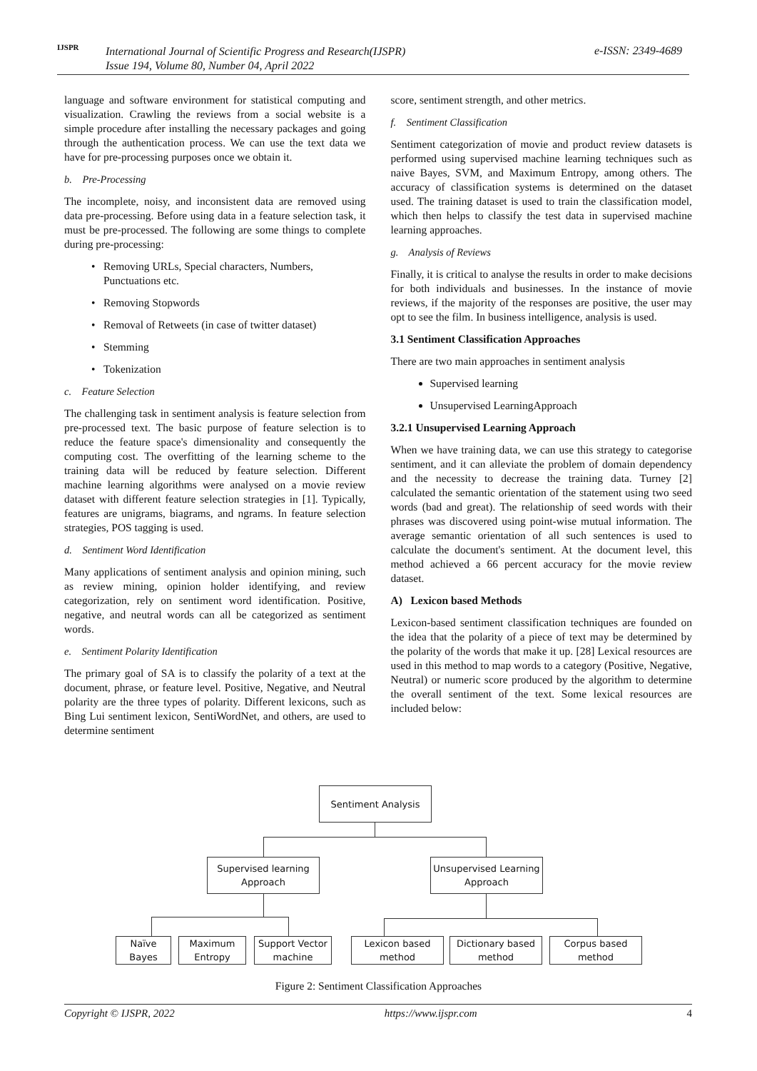IJSPR
International Journal of Scientific Progress and Research(IJSPR)
Issue 194, Volume 80, Number 04, April 2022
e-ISSN: 2349-4689
language and software environment for statistical computing and visualization. Crawling the reviews from a social website is a simple procedure after installing the necessary packages and going through the authentication process. We can use the text data we have for pre-processing purposes once we obtain it.
b. Pre-Processing
The incomplete, noisy, and inconsistent data are removed using data pre-processing. Before using data in a feature selection task, it must be pre-processed. The following are some things to complete during pre-processing:
Removing URLs, Special characters, Numbers, Punctuations etc.
Removing Stopwords
Removal of Retweets (in case of twitter dataset)
Stemming
Tokenization
c. Feature Selection
The challenging task in sentiment analysis is feature selection from pre-processed text. The basic purpose of feature selection is to reduce the feature space's dimensionality and consequently the computing cost. The overfitting of the learning scheme to the training data will be reduced by feature selection. Different machine learning algorithms were analysed on a movie review dataset with different feature selection strategies in [1]. Typically, features are unigrams, biagrams, and ngrams. In feature selection strategies, POS tagging is used.
d. Sentiment Word Identification
Many applications of sentiment analysis and opinion mining, such as review mining, opinion holder identifying, and review categorization, rely on sentiment word identification. Positive, negative, and neutral words can all be categorized as sentiment words.
e. Sentiment Polarity Identification
The primary goal of SA is to classify the polarity of a text at the document, phrase, or feature level. Positive, Negative, and Neutral polarity are the three types of polarity. Different lexicons, such as Bing Lui sentiment lexicon, SentiWordNet, and others, are used to determine sentiment
score, sentiment strength, and other metrics.
f. Sentiment Classification
Sentiment categorization of movie and product review datasets is performed using supervised machine learning techniques such as naive Bayes, SVM, and Maximum Entropy, among others. The accuracy of classification systems is determined on the dataset used. The training dataset is used to train the classification model, which then helps to classify the test data in supervised machine learning approaches.
g. Analysis of Reviews
Finally, it is critical to analyse the results in order to make decisions for both individuals and businesses. In the instance of movie reviews, if the majority of the responses are positive, the user may opt to see the film. In business intelligence, analysis is used.
3.1 Sentiment Classification Approaches
There are two main approaches in sentiment analysis
Supervised learning
Unsupervised LearningApproach
3.2.1 Unsupervised Learning Approach
When we have training data, we can use this strategy to categorise sentiment, and it can alleviate the problem of domain dependency and the necessity to decrease the training data. Turney [2] calculated the semantic orientation of the statement using two seed words (bad and great). The relationship of seed words with their phrases was discovered using point-wise mutual information. The average semantic orientation of all such sentences is used to calculate the document's sentiment. At the document level, this method achieved a 66 percent accuracy for the movie review dataset.
A) Lexicon based Methods
Lexicon-based sentiment classification techniques are founded on the idea that the polarity of a piece of text may be determined by the polarity of the words that make it up. [28] Lexical resources are used in this method to map words to a category (Positive, Negative, Neutral) or numeric score produced by the algorithm to determine the overall sentiment of the text. Some lexical resources are included below:
Sentiment Analysis
Supervised learning
Approach
Unsupervised Learning
Approach
Naïve
Bayes
Maximum
Entropy
Support Vector
machine
Lexicon based
method
Dictionary based
method
Corpus based
method
Figure 2: Sentiment Classification Approaches
Copyright © IJSPR, 2022 https://www.ijspr.com 4